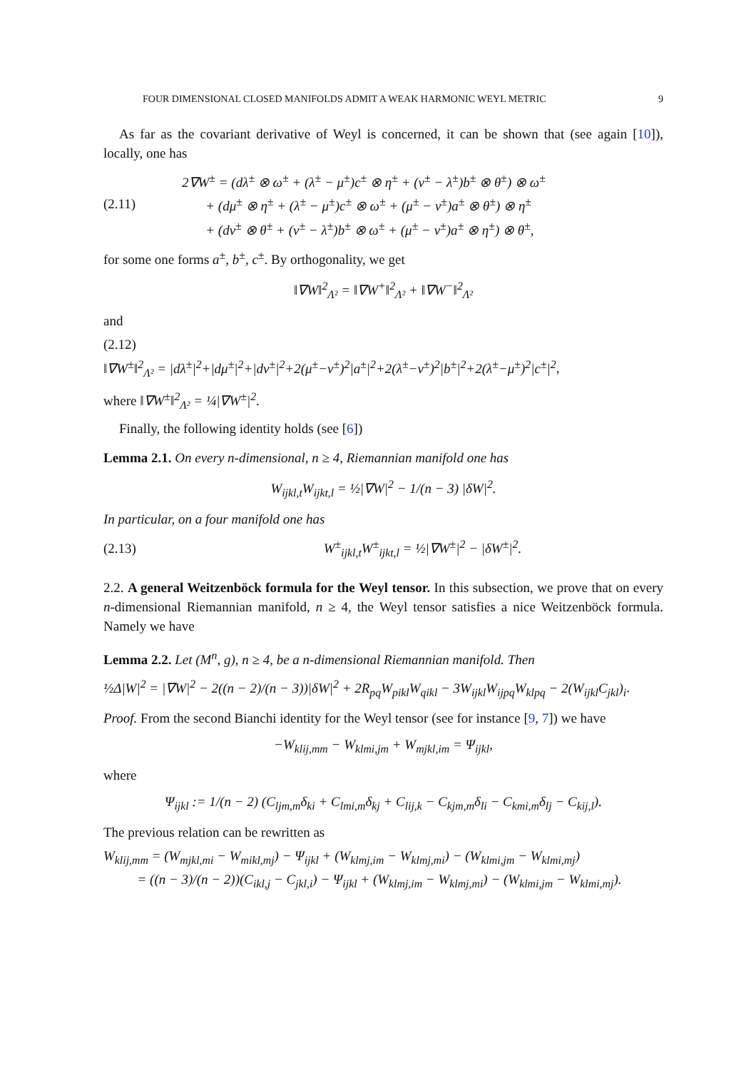FOUR DIMENSIONAL CLOSED MANIFOLDS ADMIT A WEAK HARMONIC WEYL METRIC 9
As far as the covariant derivative of Weyl is concerned, it can be shown that (see again [10]), locally, one has
(2.11) 2∇W<sup>±</sup> = (dλ<sup>±</sup> ⊗ ω<sup>±</sup> + (λ<sup>±</sup> − μ<sup>±</sup>)c<sup>±</sup> ⊗ η<sup>±</sup> + (ν<sup>±</sup> − λ<sup>±</sup>)b<sup>±</sup> ⊗ θ<sup>±</sup>) ⊗ ω<sup>±</sup>
+ (dμ<sup>±</sup> ⊗ η<sup>±</sup> + (λ<sup>±</sup> − μ<sup>±</sup>)c<sup>±</sup> ⊗ ω<sup>±</sup> + (μ<sup>±</sup> − ν<sup>±</sup>)a<sup>±</sup> ⊗ θ<sup>±</sup>) ⊗ η<sup>±</sup>
+ (dν<sup>±</sup> ⊗ θ<sup>±</sup> + (ν<sup>±</sup> − λ<sup>±</sup>)b<sup>±</sup> ⊗ ω<sup>±</sup> + (μ<sup>±</sup> − ν<sup>±</sup>)a<sup>±</sup> ⊗ η<sup>±</sup>) ⊗ θ<sup>±</sup>,
for some one forms a<sup>±</sup>, b<sup>±</sup>, c<sup>±</sup>. By orthogonality, we get
‖∇W‖<sup>2</sup><sub>Λ²</sub> = ‖∇W<sup>+</sup>‖<sup>2</sup><sub>Λ²</sub> + ‖∇W<sup>−</sup>‖<sup>2</sup><sub>Λ²</sub>
and
(2.12)
‖∇W<sup>±</sup>‖<sup>2</sup><sub>Λ²</sub> = |dλ<sup>±</sup>|<sup>2</sup>+|dμ<sup>±</sup>|<sup>2</sup>+|dν<sup>±</sup>|<sup>2</sup>+2(μ<sup>±</sup>−ν<sup>±</sup>)<sup>2</sup>|a<sup>±</sup>|<sup>2</sup>+2(λ<sup>±</sup>−ν<sup>±</sup>)<sup>2</sup>|b<sup>±</sup>|<sup>2</sup>+2(λ<sup>±</sup>−μ<sup>±</sup>)<sup>2</sup>|c<sup>±</sup>|<sup>2</sup>,
where ‖∇W<sup>±</sup>‖<sup>2</sup><sub>Λ²</sub> = ¼|∇W<sup>±</sup>|<sup>2</sup>.
Finally, the following identity holds (see [6])
Lemma 2.1. On every n-dimensional, n ≥ 4, Riemannian manifold one has
W<sub>ijkl,t</sub>W<sub>ijkt,l</sub> = ½|∇W|<sup>2</sup> − 1/(n − 3) |δW|<sup>2</sup>.
In particular, on a four manifold one has
(2.13) W<sup>±</sup><sub>ijkl,t</sub>W<sup>±</sup><sub>ijkt,l</sub> = ½|∇W<sup>±</sup>|<sup>2</sup> − |δW<sup>±</sup>|<sup>2</sup>.
2.2. A general Weitzenböck formula for the Weyl tensor. In this subsection, we prove that on every n-dimensional Riemannian manifold, n ≥ 4, the Weyl tensor satisfies a nice Weitzenböck formula. Namely we have
Lemma 2.2. Let (M<sup>n</sup>, g), n ≥ 4, be a n-dimensional Riemannian manifold. Then
½Δ|W|<sup>2</sup> = |∇W|<sup>2</sup> − 2((n − 2)/(n − 3))|δW|<sup>2</sup> + 2R<sub>pq</sub>W<sub>pikl</sub>W<sub>qikl</sub> − 3W<sub>ijkl</sub>W<sub>ijpq</sub>W<sub>klpq</sub> − 2(W<sub>ijkl</sub>C<sub>jkl</sub>)<sub>i</sub>.
Proof. From the second Bianchi identity for the Weyl tensor (see for instance [9, 7]) we have
−W<sub>klij,mm</sub> − W<sub>klmi,jm</sub> + W<sub>mjkl,im</sub> = Ψ<sub>ijkl</sub>,
where
Ψ<sub>ijkl</sub> := 1/(n − 2) (C<sub>ljm,m</sub>δ<sub>ki</sub> + C<sub>lmi,m</sub>δ<sub>kj</sub> + C<sub>lij,k</sub> − C<sub>kjm,m</sub>δ<sub>li</sub> − C<sub>kmi,m</sub>δ<sub>lj</sub> − C<sub>kij,l</sub>).
The previous relation can be rewritten as
W<sub>klij,mm</sub> = (W<sub>mjkl,mi</sub> − W<sub>mikl,mj</sub>) − Ψ<sub>ijkl</sub> + (W<sub>klmj,im</sub> − W<sub>klmj,mi</sub>) − (W<sub>klmi,jm</sub> − W<sub>klmi,mj</sub>)
= ((n − 3)/(n − 2))(C<sub>ikl,j</sub> − C<sub>jkl,i</sub>) − Ψ<sub>ijkl</sub> + (W<sub>klmj,im</sub> − W<sub>klmj,mi</sub>) − (W<sub>klmi,jm</sub> − W<sub>klmi,mj</sub>).